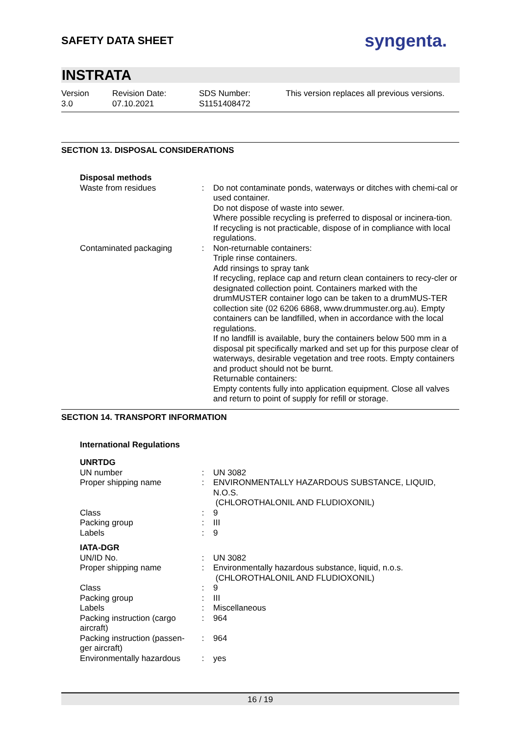SAFETY DATA SHEET
syngenta.
INSTRATA
Version
3.0
Revision Date:
07.10.2021
SDS Number:
S1151408472
This version replaces all previous versions.
SECTION 13. DISPOSAL CONSIDERATIONS
| Disposal methods | | |
| Waste from residues | : | Do not contaminate ponds, waterways or ditches with chemi-cal or used container. Do not dispose of waste into sewer. Where possible recycling is preferred to disposal or incinera-tion. If recycling is not practicable, dispose of in compliance with local regulations. |
| Contaminated packaging | : | Non-returnable containers: Triple rinse containers. Add rinsings to spray tank If recycling, replace cap and return clean containers to recy-cler or designated collection point. Containers marked with the drumMUSTER container logo can be taken to a drumMUS-TER collection site (02 6206 6868, www.drummuster.org.au). Empty containers can be landfilled, when in accordance with the local regulations. If no landfill is available, bury the containers below 500 mm in a disposal pit specifically marked and set up for this purpose clear of waterways, desirable vegetation and tree roots. Empty containers and product should not be burnt. Returnable containers: Empty contents fully into application equipment. Close all valves and return to point of supply for refill or storage. |
SECTION 14. TRANSPORT INFORMATION
| International Regulations | | |
| UNRTDG | | |
| UN number | : | UN 3082 |
| Proper shipping name | : | ENVIRONMENTALLY HAZARDOUS SUBSTANCE, LIQUID, N.O.S. (CHLOROTHALONIL AND FLUDIOXONIL) |
| Class | : | 9 |
| Packing group | : | III |
| Labels | : | 9 |
| IATA-DGR | | |
| UN/ID No. | : | UN 3082 |
| Proper shipping name | : | Environmentally hazardous substance, liquid, n.o.s. (CHLOROTHALONIL AND FLUDIOXONIL) |
| Class | : | 9 |
| Packing group | : | III |
| Labels | : | Miscellaneous |
| Packing instruction (cargo aircraft) | : | 964 |
| Packing instruction (passen-ger aircraft) | : | 964 |
| Environmentally hazardous | : | yes |
16 / 19